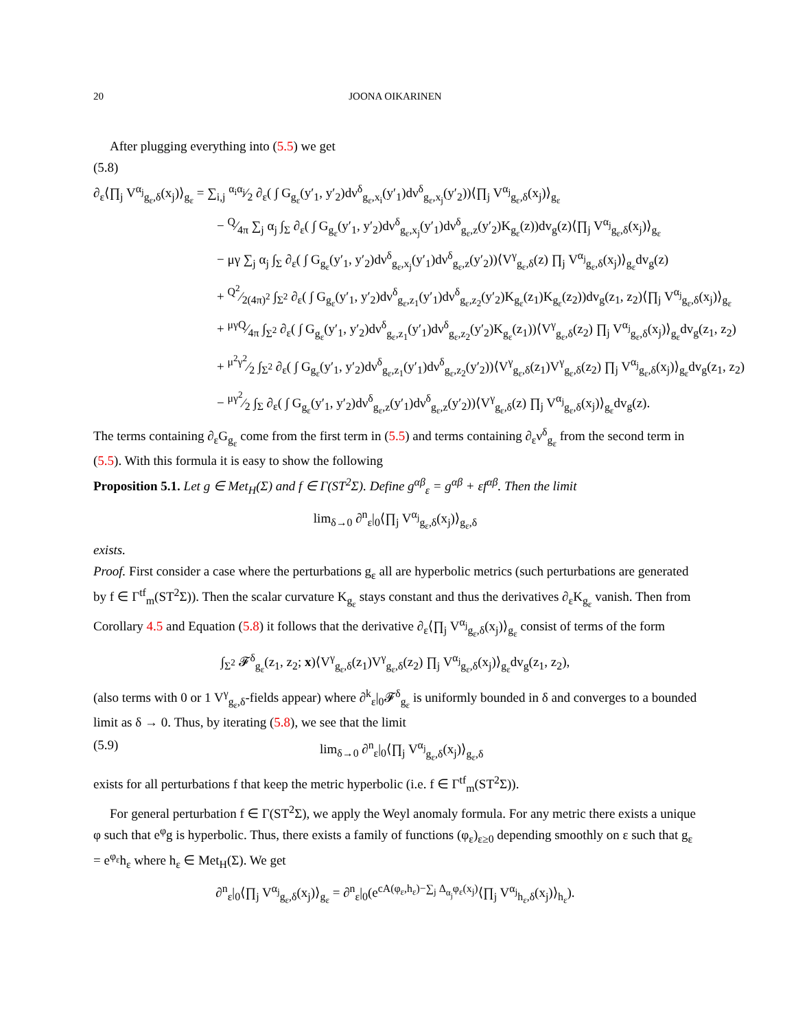20 JOONA OIKARINEN
After plugging everything into (5.5) we get
(5.8)
∂<sub>ε</sub>⟨∏<sub>j</sub> V<sup>α<sub>j</sub></sup><sub>g<sub>ε</sub>,δ</sub>(x<sub>j</sub>)⟩<sub>g<sub>ε</sub></sub> = ∑<sub>i,j</sub> α<sub>i</sub>α<sub>j</sub>⁄2 ∂<sub>ε</sub>( ∫ G<sub>g<sub>ε</sub></sub>(y′<sub>1</sub>, y′<sub>2</sub>)dν<sup>δ</sup><sub>g<sub>ε</sub>,x<sub>i</sub></sub>(y′<sub>1</sub>)dν<sup>δ</sup><sub>g<sub>ε</sub>,x<sub>j</sub></sub>(y′<sub>2</sub>))⟨∏<sub>j</sub> V<sup>α<sub>j</sub></sup><sub>g<sub>ε</sub>,δ</sub>(x<sub>j</sub>)⟩<sub>g<sub>ε</sub></sub>
− Q⁄4π ∑<sub>j</sub> α<sub>j</sub> ∫<sub>Σ</sub> ∂<sub>ε</sub>( ∫ G<sub>g<sub>ε</sub></sub>(y′<sub>1</sub>, y′<sub>2</sub>)dν<sup>δ</sup><sub>g<sub>ε</sub>,x<sub>j</sub></sub>(y′<sub>1</sub>)dν<sup>δ</sup><sub>g<sub>ε</sub>,z</sub>(y′<sub>2</sub>)K<sub>g<sub>ε</sub></sub>(z))dv<sub>g</sub>(z)⟨∏<sub>j</sub> V<sup>α<sub>j</sub></sup><sub>g<sub>ε</sub>,δ</sub>(x<sub>j</sub>)⟩<sub>g<sub>ε</sub></sub>
− μγ ∑<sub>j</sub> α<sub>j</sub> ∫<sub>Σ</sub> ∂<sub>ε</sub>( ∫ G<sub>g<sub>ε</sub></sub>(y′<sub>1</sub>, y′<sub>2</sub>)dν<sup>δ</sup><sub>g<sub>ε</sub>,x<sub>j</sub></sub>(y′<sub>1</sub>)dν<sup>δ</sup><sub>g<sub>ε</sub>,z</sub>(y′<sub>2</sub>))⟨V<sup>γ</sup><sub>g<sub>ε</sub>,δ</sub>(z) ∏<sub>j</sub> V<sup>α<sub>j</sub></sup><sub>g<sub>ε</sub>,δ</sub>(x<sub>j</sub>)⟩<sub>g<sub>ε</sub></sub>dv<sub>g</sub>(z)
+ Q<sup>2</sup>⁄2(4π)<sup>2</sup> ∫<sub>Σ<sup>2</sup></sub> ∂<sub>ε</sub>( ∫ G<sub>g<sub>ε</sub></sub>(y′<sub>1</sub>, y′<sub>2</sub>)dν<sup>δ</sup><sub>g<sub>ε</sub>,z<sub>1</sub></sub>(y′<sub>1</sub>)dν<sup>δ</sup><sub>g<sub>ε</sub>,z<sub>2</sub></sub>(y′<sub>2</sub>)K<sub>g<sub>ε</sub></sub>(z<sub>1</sub>)K<sub>g<sub>ε</sub></sub>(z<sub>2</sub>))dv<sub>g</sub>(z<sub>1</sub>, z<sub>2</sub>)⟨∏<sub>j</sub> V<sup>α<sub>j</sub></sup><sub>g<sub>ε</sub>,δ</sub>(x<sub>j</sub>)⟩<sub>g<sub>ε</sub></sub>
+ μγQ⁄4π ∫<sub>Σ<sup>2</sup></sub> ∂<sub>ε</sub>( ∫ G<sub>g<sub>ε</sub></sub>(y′<sub>1</sub>, y′<sub>2</sub>)dν<sup>δ</sup><sub>g<sub>ε</sub>,z<sub>1</sub></sub>(y′<sub>1</sub>)dν<sup>δ</sup><sub>g<sub>ε</sub>,z<sub>2</sub></sub>(y′<sub>2</sub>)K<sub>g<sub>ε</sub></sub>(z<sub>1</sub>))⟨V<sup>γ</sup><sub>g<sub>ε</sub>,δ</sub>(z<sub>2</sub>) ∏<sub>j</sub> V<sup>α<sub>j</sub></sup><sub>g<sub>ε</sub>,δ</sub>(x<sub>j</sub>)⟩<sub>g<sub>ε</sub></sub>dv<sub>g</sub>(z<sub>1</sub>, z<sub>2</sub>)
+ μ<sup>2</sup>γ<sup>2</sup>⁄2 ∫<sub>Σ<sup>2</sup></sub> ∂<sub>ε</sub>( ∫ G<sub>g<sub>ε</sub></sub>(y′<sub>1</sub>, y′<sub>2</sub>)dν<sup>δ</sup><sub>g<sub>ε</sub>,z<sub>1</sub></sub>(y′<sub>1</sub>)dν<sup>δ</sup><sub>g<sub>ε</sub>,z<sub>2</sub></sub>(y′<sub>2</sub>))⟨V<sup>γ</sup><sub>g<sub>ε</sub>,δ</sub>(z<sub>1</sub>)V<sup>γ</sup><sub>g<sub>ε</sub>,δ</sub>(z<sub>2</sub>) ∏<sub>j</sub> V<sup>α<sub>j</sub></sup><sub>g<sub>ε</sub>,δ</sub>(x<sub>j</sub>)⟩<sub>g<sub>ε</sub></sub>dv<sub>g</sub>(z<sub>1</sub>, z<sub>2</sub>)
− μγ<sup>2</sup>⁄2 ∫<sub>Σ</sub> ∂<sub>ε</sub>( ∫ G<sub>g<sub>ε</sub></sub>(y′<sub>1</sub>, y′<sub>2</sub>)dν<sup>δ</sup><sub>g<sub>ε</sub>,z</sub>(y′<sub>1</sub>)dν<sup>δ</sup><sub>g<sub>ε</sub>,z</sub>(y′<sub>2</sub>))⟨V<sup>γ</sup><sub>g<sub>ε</sub>,δ</sub>(z) ∏<sub>j</sub> V<sup>α<sub>j</sub></sup><sub>g<sub>ε</sub>,δ</sub>(x<sub>j</sub>)⟩<sub>g<sub>ε</sub></sub>dv<sub>g</sub>(z).
The terms containing ∂<sub>ε</sub>G<sub>g<sub>ε</sub></sub> come from the first term in (5.5) and terms containing ∂<sub>ε</sub>ν<sup>δ</sup><sub>g<sub>ε</sub></sub> from the second term in (5.5). With this formula it is easy to show the following
Proposition 5.1. Let g ∈ Met<sub>H</sub>(Σ) and f ∈ Γ(ST<sup>2</sup>Σ). Define g<sup>αβ</sup><sub>ε</sub> = g<sup>αβ</sup> + εf<sup>αβ</sup>. Then the limit
lim<sub>δ→0</sub> ∂<sup>n</sup><sub>ε</sub>|<sub>0</sub>⟨∏<sub>j</sub> V<sup>α<sub>j</sub></sup><sub>g<sub>ε</sub>,δ</sub>(x<sub>j</sub>)⟩<sub>g<sub>ε</sub>,δ</sub>
exists.
Proof. First consider a case where the perturbations g<sub>ε</sub> all are hyperbolic metrics (such perturbations are generated by f ∈ Γ<sup>tf</sup><sub>m</sub>(ST<sup>2</sup>Σ)). Then the scalar curvature K<sub>g<sub>ε</sub></sub> stays constant and thus the derivatives ∂<sub>ε</sub>K<sub>g<sub>ε</sub></sub> vanish. Then from Corollary 4.5 and Equation (5.8) it follows that the derivative ∂<sub>ε</sub>⟨∏<sub>j</sub> V<sup>α<sub>j</sub></sup><sub>g<sub>ε</sub>,δ</sub>(x<sub>j</sub>)⟩<sub>g<sub>ε</sub></sub> consist of terms of the form
∫<sub>Σ<sup>2</sup></sub> 𝓕<sup>δ</sup><sub>g<sub>ε</sub></sub>(z<sub>1</sub>, z<sub>2</sub>; x)⟨V<sup>γ</sup><sub>g<sub>ε</sub>,δ</sub>(z<sub>1</sub>)V<sup>γ</sup><sub>g<sub>ε</sub>,δ</sub>(z<sub>2</sub>) ∏<sub>j</sub> V<sup>α<sub>j</sub></sup><sub>g<sub>ε</sub>,δ</sub>(x<sub>j</sub>)⟩<sub>g<sub>ε</sub></sub>dv<sub>g</sub>(z<sub>1</sub>, z<sub>2</sub>),
(also terms with 0 or 1 V<sup>γ</sup><sub>g<sub>ε</sub>,δ</sub>-fields appear) where ∂<sup>k</sup><sub>ε</sub>|<sub>0</sub>𝓕<sup>δ</sup><sub>g<sub>ε</sub></sub> is uniformly bounded in δ and converges to a bounded limit as δ → 0. Thus, by iterating (5.8), we see that the limit
(5.9) lim<sub>δ→0</sub> ∂<sup>n</sup><sub>ε</sub>|<sub>0</sub>⟨∏<sub>j</sub> V<sup>α<sub>j</sub></sup><sub>g<sub>ε</sub>,δ</sub>(x<sub>j</sub>)⟩<sub>g<sub>ε</sub>,δ</sub>
exists for all perturbations f that keep the metric hyperbolic (i.e. f ∈ Γ<sup>tf</sup><sub>m</sub>(ST<sup>2</sup>Σ)).
For general perturbation f ∈ Γ(ST<sup>2</sup>Σ), we apply the Weyl anomaly formula. For any metric there exists a unique φ such that e<sup>φ</sup>g is hyperbolic. Thus, there exists a family of functions (φ<sub>ε</sub>)<sub>ε≥0</sub> depending smoothly on ε such that g<sub>ε</sub> = e<sup>φ<sub>ε</sub></sup>h<sub>ε</sub> where h<sub>ε</sub> ∈ Met<sub>H</sub>(Σ). We get
∂<sup>n</sup><sub>ε</sub>|<sub>0</sub>⟨∏<sub>j</sub> V<sup>α<sub>j</sub></sup><sub>g<sub>ε</sub>,δ</sub>(x<sub>j</sub>)⟩<sub>g<sub>ε</sub></sub> = ∂<sup>n</sup><sub>ε</sub>|<sub>0</sub>(e<sup>cA(φ<sub>ε</sub>,h<sub>ε</sub>)−∑<sub>j</sub> Δ<sub>α<sub>j</sub></sub>φ<sub>ε</sub>(x<sub>j</sub>)</sup>⟨∏<sub>j</sub> V<sup>α<sub>j</sub></sup><sub>h<sub>ε</sub>,δ</sub>(x<sub>j</sub>)⟩<sub>h<sub>ε</sub></sub>).